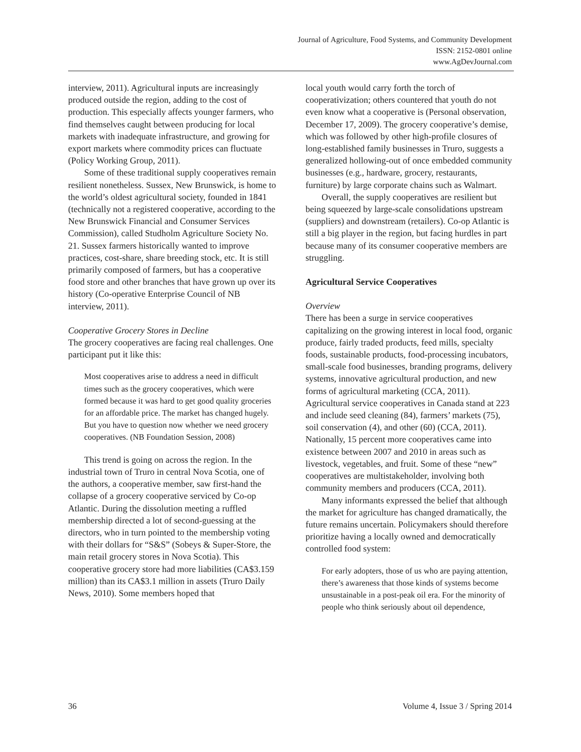Journal of Agriculture, Food Systems, and Community Development
ISSN: 2152-0801 online
www.AgDevJournal.com
interview, 2011). Agricultural inputs are increasingly produced outside the region, adding to the cost of production. This especially affects younger farmers, who find themselves caught between producing for local markets with inadequate infrastructure, and growing for export markets where commodity prices can fluctuate (Policy Working Group, 2011).
Some of these traditional supply cooperatives remain resilient nonetheless. Sussex, New Brunswick, is home to the world’s oldest agricultural society, founded in 1841 (technically not a registered cooperative, according to the New Brunswick Financial and Consumer Services Commission), called Studholm Agriculture Society No. 21. Sussex farmers historically wanted to improve practices, cost-share, share breeding stock, etc. It is still primarily composed of farmers, but has a cooperative food store and other branches that have grown up over its history (Co-operative Enterprise Council of NB interview, 2011).
Cooperative Grocery Stores in Decline
The grocery cooperatives are facing real challenges. One participant put it like this:
Most cooperatives arise to address a need in difficult times such as the grocery cooperatives, which were formed because it was hard to get good quality groceries for an affordable price. The market has changed hugely. But you have to question now whether we need grocery cooperatives. (NB Foundation Session, 2008)
This trend is going on across the region. In the industrial town of Truro in central Nova Scotia, one of the authors, a cooperative member, saw first-hand the collapse of a grocery cooperative serviced by Co-op Atlantic. During the dissolution meeting a ruffled membership directed a lot of second-guessing at the directors, who in turn pointed to the membership voting with their dollars for “S&S” (Sobeys & Super-Store, the main retail grocery stores in Nova Scotia). This cooperative grocery store had more liabilities (CA$3.159 million) than its CA$3.1 million in assets (Truro Daily News, 2010). Some members hoped that
local youth would carry forth the torch of cooperativization; others countered that youth do not even know what a cooperative is (Personal observation, December 17, 2009). The grocery cooperative’s demise, which was followed by other high-profile closures of long-established family businesses in Truro, suggests a generalized hollowing-out of once embedded community businesses (e.g., hardware, grocery, restaurants, furniture) by large corporate chains such as Walmart.
Overall, the supply cooperatives are resilient but being squeezed by large-scale consolidations upstream (suppliers) and downstream (retailers). Co-op Atlantic is still a big player in the region, but facing hurdles in part because many of its consumer cooperative members are struggling.
Agricultural Service Cooperatives
Overview
There has been a surge in service cooperatives capitalizing on the growing interest in local food, organic produce, fairly traded products, feed mills, specialty foods, sustainable products, food-processing incubators, small-scale food businesses, branding programs, delivery systems, innovative agricultural production, and new forms of agricultural marketing (CCA, 2011). Agricultural service cooperatives in Canada stand at 223 and include seed cleaning (84), farmers’ markets (75), soil conservation (4), and other (60) (CCA, 2011). Nationally, 15 percent more cooperatives came into existence between 2007 and 2010 in areas such as livestock, vegetables, and fruit. Some of these “new” cooperatives are multistakeholder, involving both community members and producers (CCA, 2011).
Many informants expressed the belief that although the market for agriculture has changed dramatically, the future remains uncertain. Policymakers should therefore prioritize having a locally owned and democratically controlled food system:
For early adopters, those of us who are paying attention, there’s awareness that those kinds of systems become unsustainable in a post-peak oil era. For the minority of people who think seriously about oil dependence,
36 Volume 4, Issue 3 / Spring 2014